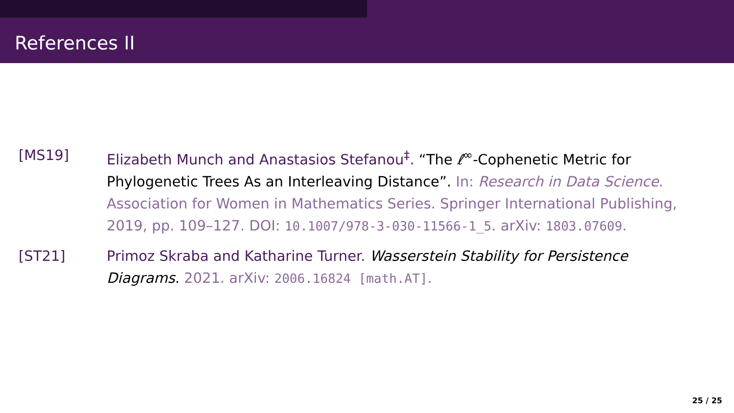References II
[MS19] Elizabeth Munch and Anastasios Stefanou<sup>‡</sup>. “The ℓ<sup>∞</sup>-Cophenetic Metric for Phylogenetic Trees As an Interleaving Distance”. In: Research in Data Science. Association for Women in Mathematics Series. Springer International Publishing, 2019, pp. 109–127. DOI: 10.1007/978-3-030-11566-1_5. arXiv: 1803.07609.
[ST21] Primoz Skraba and Katharine Turner. Wasserstein Stability for Persistence Diagrams. 2021. arXiv: 2006.16824 [math.AT].
25 / 25